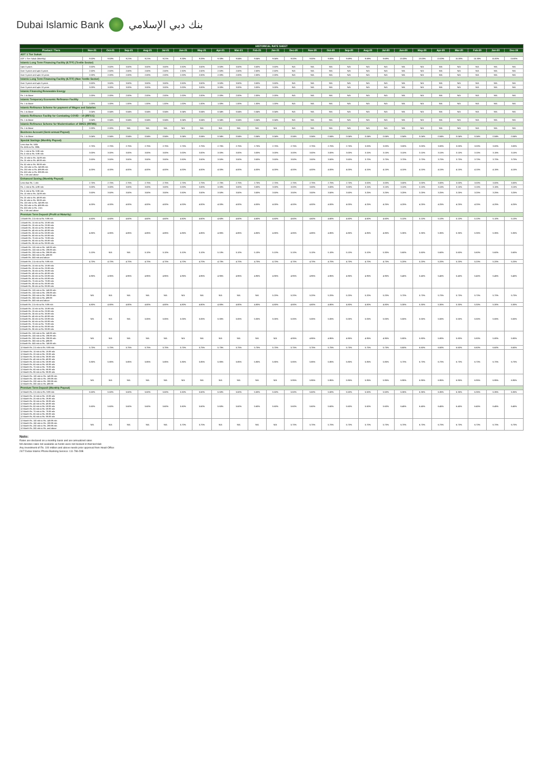Dubai Islamic Bank بنك دبي الإسلامي
| HISTORICAL RATE SHEET | | | | | | | | | | | | | | | | | | | | | | | | |
| --- | --- | --- | --- | --- | --- | --- | --- | --- | --- | --- | --- | --- | --- | --- | --- | --- | --- | --- | --- | --- | --- | --- | --- | --- |
| Product / Tiers | Nov-21 | Oct-21 | Sep-21 | Aug-21 | Jul-21 | Jun-21 | May-21 | Apr-21 | Mar-21 | Feb-21 | Jan-21 | Dec-20 | Nov-20 | Oct-20 | Sep-20 | Aug-20 | Jul-20 | Jun-20 | May-20 | Apr-20 | Mar-20 | Feb-20 | Jan-20 | Dec-19 |
| ADT 1 Tier Sukuk | | | | | | | | | | | | | | | | | | | | | | | | |
| ADT 1 Tier Sukuk (Monthly) | 9.53% | 9.53% | 9.21% | 9.21% | 9.21% | 9.33% | 9.33% | 9.33% | 9.04% | 9.04% | 9.04% | 9.00% | 9.00% | 9.00% | 9.69% | 9.69% | 9.69% | 13.03% | 13.03% | 13.03% | 15.30% | 15.30% | 15.30% | 15.80% |
| Islamic Long Term Financing Facility (ILTFF) (Textile Sector) | | | | | | | | | | | | | | | | | | | | | | | | |
| Upto 3 years | 3.50% | 3.50% | 3.50% | 3.50% | 3.50% | 3.50% | 3.50% | 3.50% | 3.50% | 3.50% | 3.50% | N/A | N/A | N/A | N/A | N/A | N/A | N/A | N/A | N/A | N/A | N/A | N/A | N/A |
| Over 3 years and upto 5 years | 2.50% | 2.50% | 2.50% | 2.50% | 2.50% | 2.50% | 2.50% | 2.50% | 2.50% | 2.50% | 2.50% | N/A | N/A | N/A | N/A | N/A | N/A | N/A | N/A | N/A | N/A | N/A | N/A | N/A |
| Over 5 years and upto 10 years | 2.00% | 2.00% | 2.00% | 2.00% | 2.00% | 2.00% | 2.00% | 2.00% | 2.00% | 2.00% | 2.00% | N/A | N/A | N/A | N/A | N/A | N/A | N/A | N/A | N/A | N/A | N/A | N/A | N/A |
| Islamic Long Term Financing Facility (ILTFF) (Non Textile Sector) | | | | | | | | | | | | | | | | | | | | | | | | |
| Over 3 years and upto 5 years | 3.50% | 3.50% | 3.50% | 3.50% | 3.50% | 3.50% | 3.50% | 3.50% | 3.50% | 3.50% | 3.50% | N/A | N/A | N/A | N/A | N/A | N/A | N/A | N/A | N/A | N/A | N/A | N/A | N/A |
| Over 5 years and upto 10 years | 3.00% | 3.00% | 3.00% | 3.00% | 3.00% | 3.00% | 3.00% | 3.00% | 3.00% | 3.00% | 3.00% | N/A | N/A | N/A | N/A | N/A | N/A | N/A | N/A | N/A | N/A | N/A | N/A | N/A |
| Islamic Financing Renewable Energy | | | | | | | | | | | | | | | | | | | | | | | | |
| Rs. 1 & Above | 2.00% | 2.00% | 2.00% | 2.00% | 2.00% | 2.00% | 2.00% | 2.00% | 2.00% | 2.00% | 2.00% | N/A | N/A | N/A | N/A | N/A | N/A | N/A | N/A | N/A | N/A | N/A | N/A | N/A |
| Islamic Temporary Economic Refinance Facility | | | | | | | | | | | | | | | | | | | | | | | | |
| Rs. 1 & Above | 1.00% | 1.00% | 1.00% | 1.00% | 1.00% | 1.00% | 1.00% | 1.00% | 1.00% | 1.00% | 1.00% | N/A | N/A | N/A | N/A | N/A | N/A | N/A | N/A | N/A | N/A | N/A | N/A | N/A |
| Islamic Refinance Scheme for payment of Wages and Salaries | | | | | | | | | | | | | | | | | | | | | | | | |
| Rs. 1 & Above | 0.04% | 0.04% | 0.04% | 0.04% | 0.04% | 0.04% | 0.04% | 0.04% | 0.04% | 0.04% | 0.04% | N/A | N/A | N/A | N/A | N/A | N/A | N/A | N/A | N/A | N/A | N/A | N/A | N/A |
| Islamic Refinance Facility for Combating COVID – 19 (IRFCC) | | | | | | | | | | | | | | | | | | | | | | | | |
| Rs. 1 & Above | 0.04% | 0.04% | 0.04% | 0.04% | 0.04% | 0.04% | 0.04% | 0.04% | 0.04% | 0.04% | 0.04% | N/A | N/A | N/A | N/A | N/A | N/A | N/A | N/A | N/A | N/A | N/A | N/A | N/A |
| Islamic Refinance Scheme for Modernisation of SMES (IRFMS) | | | | | | | | | | | | | | | | | | | | | | | | |
| Rs. 1 & Above | 2.00% | 2.00% | N/A | N/A | N/A | N/A | N/A | N/A | N/A | N/A | N/A | N/A | N/A | N/A | N/A | N/A | N/A | N/A | N/A | N/A | N/A | N/A | N/A | N/A |
| Business Account (Semi-annual Payout) | | | | | | | | | | | | | | | | | | | | | | | | |
| Rs. 1 & Above | 0.04% | 0.04% | 0.04% | 0.04% | 0.04% | 0.04% | 0.04% | 0.04% | 0.04% | 0.04% | 0.04% | 0.04% | 0.04% | 0.04% | 0.04% | 0.04% | 0.04% | 0.04% | 0.04% | 0.04% | 0.04% | 0.04% | 0.04% | 0.04% |
| Special Savings (Monthly Payout) | | | | | | | | | | | | | | | | | | | | | | | | |
| Less than Rs. 500k Rs. 500k to Rs. 999k | 2.75% | 2.75% | 2.75% | 2.75% | 2.75% | 2.75% | 2.75% | 2.75% | 2.75% | 2.75% | 2.75% | 2.75% | 2.75% | 2.75% | 2.75% | 3.00% | 3.00% | 3.00% | 3.00% | 3.00% | 3.00% | 3.00% | 3.00% | 3.00% |
| Rs. 1 mln to Rs. 9.99 mln Rs. 5 mln to Rs. 9.99 mln | 3.00% | 3.00% | 3.00% | 3.00% | 3.00% | 3.00% | 3.00% | 3.00% | 3.00% | 3.00% | 3.00% | 3.00% | 3.00% | 3.00% | 3.00% | 3.15% | 3.15% | 3.15% | 3.15% | 3.15% | 3.15% | 3.15% | 3.15% | 3.15% |
| Rs. 10 mln to Rs. 24.99 mln Rs. 25 mln to Rs. 49.99 mln | 3.50% | 3.50% | 3.50% | 3.50% | 3.50% | 3.50% | 3.50% | 3.50% | 3.50% | 3.50% | 3.50% | 3.50% | 3.50% | 3.50% | 3.50% | 3.70% | 3.70% | 3.70% | 3.70% | 3.70% | 3.70% | 3.70% | 3.70% | 3.70% |
| Rs. 50 mln to Rs. 99.99 mln Rs. 100 mln to Rs. 249.99 mln Rs. 250 mln to Rs. 499.99 mln Rs. 500 mln to Rs. 999.99 mln Rs. 1 bln and above | 4.00% | 4.00% | 4.00% | 4.00% | 4.00% | 4.00% | 4.00% | 4.00% | 4.00% | 4.00% | 4.00% | 4.00% | 4.00% | 4.00% | 4.00% | 4.15% | 4.15% | 4.15% | 4.15% | 4.15% | 4.15% | 4.15% | 4.15% | 4.15% |
| Enhanced Saving (Monthly Payout) | | | | | | | | | | | | | | | | | | | | | | | | |
| Less than Rs. 1 mln | 2.75% | 2.75% | 2.75% | 2.75% | 2.75% | 2.75% | 2.75% | 2.75% | 2.75% | 2.75% | 2.75% | 2.75% | 2.75% | 2.75% | 2.75% | 3.00% | 3.00% | 3.00% | 3.00% | 3.00% | 3.00% | 3.00% | 3.00% | 3.00% |
| Rs. 1 mln to Rs. 4.99 mln | 3.00% | 3.00% | 3.00% | 3.00% | 3.00% | 3.00% | 3.00% | 3.00% | 3.00% | 3.00% | 3.00% | 3.00% | 3.00% | 3.00% | 3.00% | 3.15% | 3.15% | 3.15% | 3.15% | 3.15% | 3.15% | 3.15% | 3.15% | 3.15% |
| Rs. 5 mln to Rs. 9.99 mln Rs. 10 mln to Rs. 24.99 mln | 3.50% | 3.50% | 3.50% | 3.50% | 3.50% | 3.50% | 3.50% | 3.50% | 3.50% | 3.50% | 3.50% | 3.50% | 3.50% | 3.50% | 3.50% | 3.25% | 3.25% | 3.25% | 3.25% | 3.25% | 3.25% | 3.25% | 3.25% | 3.25% |
| Rs. 25 mln to Rs. 49.99 mln Rs. 50 mln to Rs. 99.99 mln Rs. 100 mln to Rs. 249.99 mln Rs. 250 mln to Rs. 499.99 mln Rs. 500 mln to Rs. 1 bln Rs. 1 bln and above | 4.00% | 4.00% | 4.00% | 4.00% | 4.00% | 4.00% | 4.00% | 4.00% | 4.00% | 4.00% | 4.00% | 4.00% | 4.00% | 4.00% | 4.00% | 4.25% | 4.25% | 4.25% | 4.25% | 4.25% | 4.25% | 4.25% | 4.25% | 4.25% |
| Premium Term Deposit (Profit at Maturity) | | | | | | | | | | | | | | | | | | | | | | | | |
| 1 Month Rs. 2.5 mln to Rs. 9.99 mln | 4.60% | 4.60% | 4.60% | 4.60% | 4.60% | 4.60% | 4.60% | 4.60% | 4.60% | 4.60% | 4.60% | 4.60% | 4.60% | 4.60% | 4.60% | 4.60% | 4.60% | 5.10% | 5.10% | 5.10% | 5.10% | 5.10% | 5.10% | 5.10% |
| 1 Month Rs. 10 mln to Rs. 19.99 mln 1 Month Rs. 20 mln to Rs. 29.99 mln 1 Month Rs. 30 mln to Rs. 39.99 mln 1 Month Rs. 40 mln to Rs. 49.99 mln 1 Month Rs. 50 mln to Rs. 59.99 mln 1 Month Rs. 60 mln to Rs. 69.99 mln 1 Month Rs. 70 mln to Rs. 79.99 mln 1 Month Rs. 80 mln to Rs. 89.99 mln 1 Month Rs. 90 mln to Rs. 99.99 mln | 4.85% | 4.85% | 4.85% | 4.85% | 4.85% | 4.85% | 4.85% | 4.85% | 4.85% | 4.85% | 4.85% | 4.85% | 4.85% | 4.85% | 4.85% | 4.85% | 4.85% | 5.35% | 5.35% | 5.35% | 5.35% | 5.35% | 5.35% | 5.35% |
| 1 Month Rs. 100 mln to Rs. 149.99 mln 1 Month Rs. 150 mln to Rs. 199.99 mln 1 Month Rs. 200 mln to Rs. 299.99 mln 1 Month Rs. 300 mln to Rs. 499.99 1 Month Rs. 500 mln and above | 5.10% | N/A | N/A | 5.10% | 5.10% | 5.10% | 5.10% | 5.10% | 5.10% | 5.10% | 5.10% | 5.10% | 5.10% | 5.10% | 5.10% | 5.10% | 5.30% | 5.60% | 5.60% | 5.60% | 5.60% | 5.60% | 5.60% | 5.60% |
| 3 Month Rs. 2.5 mln to Rs. 9.99 mln | 4.70% | 4.70% | 4.70% | 4.70% | 4.70% | 4.70% | 4.70% | 4.70% | 4.70% | 4.70% | 4.70% | 4.70% | 4.70% | 4.70% | 4.70% | 4.70% | 4.70% | 5.20% | 5.20% | 5.20% | 5.20% | 5.20% | 5.20% | 5.20% |
| 3 Month Rs. 10 mln to Rs. 19.99 mln 3 Month Rs. 20 mln to Rs. 29.99 mln 3 Month Rs. 30 mln to Rs. 39.99 mln 3 Month Rs. 40 mln to Rs. 49.99 mln 3 Month Rs. 50 mln to Rs. 59.99 mln 3 Month Rs. 60 mln to Rs. 69.99 mln 3 Month Rs. 70 mln to Rs. 79.99 mln 3 Month Rs. 80 mln to Rs. 89.99 mln 3 Month Rs. 90 mln to Rs. 99.99 mln | 4.95% | 4.95% | 4.95% | 4.95% | 4.95% | 4.95% | 4.95% | 4.95% | 4.95% | 4.95% | 4.95% | 4.95% | 4.95% | 4.95% | 4.95% | 4.95% | 4.95% | 5.45% | 5.45% | 5.45% | 5.45% | 5.45% | 5.45% | 5.45% |
| 3 Month Rs. 100 mln to Rs. 149.99 mln 3 Month Rs. 150 mln to Rs. 199.99 mln 3 Month Rs. 200 mln to Rs. 299.99 mln 3 Month Rs. 300 mln to Rs. 499.99 3 Month Rs. 500 mln and above | N/A | N/A | N/A | N/A | N/A | N/A | N/A | N/A | N/A | N/A | 5.20% | 5.20% | 5.20% | 5.20% | 5.20% | 5.20% | 5.20% | 5.70% | 5.70% | 5.70% | 5.70% | 5.70% | 5.70% | 5.70% |
| 6 Month Rs. 2.5 mln to Rs. 9.99 mln | 4.80% | 4.80% | 4.80% | 4.80% | 4.80% | 4.80% | 4.80% | 4.80% | 4.80% | 4.80% | 4.80% | 4.80% | 4.80% | 4.80% | 4.80% | 4.80% | 4.80% | 5.30% | 5.30% | 5.30% | 5.30% | 5.30% | 5.30% | 5.30% |
| 6 Month Rs. 10 mln to Rs. 19.99 mln 6 Month Rs. 20 mln to Rs. 29.99 mln 6 Month Rs. 30 mln to Rs. 39.99 mln 6 Month Rs. 40 mln to Rs. 49.99 mln 6 Month Rs. 50 mln to Rs. 59.99 mln 6 Month Rs. 60 mln to Rs. 69.99 mln 6 Month Rs. 70 mln to Rs. 79.99 mln 6 Month Rs. 80 mln to Rs. 89.99 mln 6 Month Rs. 90 mln to Rs. 99.99 mln | N/A | N/A | N/A | 5.05% | 5.05% | 5.05% | 5.05% | 5.05% | 5.05% | 5.05% | 5.05% | 5.05% | 5.05% | 5.05% | 5.05% | 5.05% | 5.05% | 5.55% | 5.55% | 5.55% | 5.55% | 5.55% | 5.55% | 5.55% |
| 6 Month Rs. 100 mln to Rs. 149.99 mln 6 Month Rs. 150 mln to Rs. 199.99 mln 6 Month Rs. 200 mln to Rs. 299.99 mln 6 Month Rs. 300 mln to Rs. 499.99 6 Month Rs. 500 mln to Rs. 749.99 mln | N/A | N/A | N/A | N/A | N/A | N/A | N/A | N/A | N/A | N/A | N/A | 4.95% | 4.95% | 4.95% | 4.95% | 4.95% | 4.95% | 5.80% | 5.80% | 5.80% | 5.80% | 5.80% | 5.80% | 5.80% |
| 12 Month Rs. 2.5 mln to Rs. 9.99 mln | 5.75% | 5.75% | 5.75% | 5.75% | 5.75% | 5.75% | 5.75% | 5.75% | 5.75% | 5.75% | 5.75% | 5.75% | 5.75% | 5.75% | 5.75% | 5.75% | 5.75% | 6.60% | 6.60% | 6.60% | 6.60% | 6.60% | 6.60% | 6.60% |
| 12 Month Rs. 10 mln to Rs. 19.99 mln 12 Month Rs. 20 mln to Rs. 29.99 mln 12 Month Rs. 30 mln to Rs. 39.99 mln 12 Month Rs. 40 mln to Rs. 49.99 mln 12 Month Rs. 50 mln to Rs. 59.99 mln 12 Month Rs. 60 mln to Rs. 69.99 mln 12 Month Rs. 70 mln to Rs. 79.99 mln 12 Month Rs. 80 mln to Rs. 89.99 mln 12 Month Rs. 90 mln to Rs. 99.99 mln | 5.85% | 5.85% | 5.85% | 5.85% | 5.85% | 5.85% | 5.85% | 5.85% | 5.85% | 5.85% | 5.85% | 5.85% | 5.85% | 5.85% | 5.85% | 5.85% | 5.85% | 6.70% | 6.70% | 6.70% | 6.70% | 6.70% | 6.70% | 6.70% |
| 12 Month Rs. 100 mln to Rs. 149.99 mln 12 Month Rs. 150 mln to Rs. 199.99 mln 12 Month Rs. 200 mln to Rs. 299.99 mln 12 Month Rs. 300 mln to Rs. 499.99 | N/A | N/A | N/A | N/A | N/A | N/A | N/A | N/A | N/A | N/A | N/A | 5.95% | 5.95% | 5.95% | 5.95% | 5.95% | 5.95% | 6.95% | 6.95% | 6.95% | 6.95% | 6.95% | 6.95% | 6.95% |
| Premium Term Deposit (Monthly Payout) | | | | | | | | | | | | | | | | | | | | | | | | |
| 12 Month Rs. 2.5 mln to Rs. 9.99 mln | 5.50% | 5.50% | 5.50% | 5.50% | 5.50% | 5.50% | 5.50% | 5.50% | 5.50% | 5.50% | 5.50% | 5.50% | 5.50% | 5.50% | 5.50% | 5.50% | 5.50% | 6.35% | 6.35% | 6.35% | 6.35% | 6.35% | 6.35% | 6.35% |
| 12 Month Rs. 10 mln to Rs. 19.99 mln 12 Month Rs. 20 mln to Rs. 29.99 mln 12 Month Rs. 30 mln to Rs. 39.99 mln 12 Month Rs. 40 mln to Rs. 49.99 mln 12 Month Rs. 50 mln to Rs. 59.99 mln 12 Month Rs. 60 mln to Rs. 69.99 mln 12 Month Rs. 70 mln to Rs. 79.99 mln 12 Month Rs. 80 mln to Rs. 89.99 mln 12 Month Rs. 90 mln to Rs. 99.99 mln | 5.60% | 5.60% | 5.60% | 5.60% | 5.60% | 5.60% | 5.60% | 5.60% | 5.60% | 5.60% | 5.60% | 5.60% | 5.60% | 5.60% | 5.60% | 5.60% | 5.60% | 6.45% | 6.45% | 6.45% | 6.45% | 6.45% | 6.45% | 6.45% |
| 12 Month Rs. 100 mln to Rs. 149.99 mln 12 Month Rs. 150 mln to Rs. 199.99 mln 12 Month Rs. 200 mln to Rs. 299.99 mln 12 Month Rs. 300 mln to Rs. and above | N/A | N/A | N/A | N/A | N/A | 5.70% | 5.70% | N/A | N/A | N/A | N/A | 5.70% | 5.70% | 5.70% | 5.70% | 5.70% | 5.70% | 6.70% | 6.70% | 6.70% | 6.70% | 6.70% | 6.70% | 6.70% |
Note:
Rates are declared on a monthly basis and are annualized rates
NA denotes rates not available as funds were not booked in that tier/slab
Any investment of Rs. 100 million and above needs prior approval from Head-Office
24/7 Dubai Islamic Phone Banking Service: 111-786-DIB